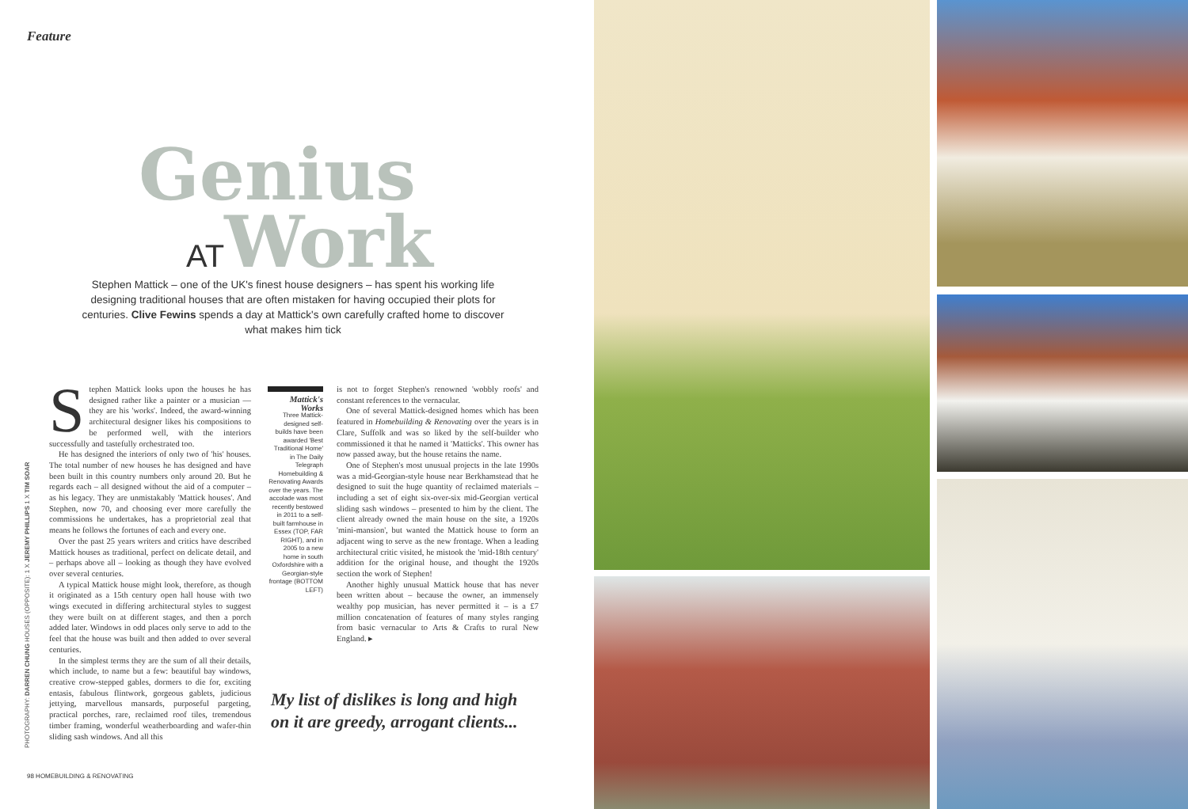Feature
Genius
ATWork
Stephen Mattick – one of the UK's finest house designers – has spent his working life designing traditional houses that are often mistaken for having occupied their plots for centuries. Clive Fewins spends a day at Mattick's own carefully crafted home to discover what makes him tick
PHOTOGRAPHY: DARREN CHUNG HOUSES (OPPOSITE): 1 X JEREMY PHILLIPS 1 X TIM SOAR
Stephen Mattick looks upon the houses he has designed rather like a painter or a musician — they are his 'works'. Indeed, the award-winning architectural designer likes his compositions to be performed well, with the interiors successfully and tastefully orchestrated too.
He has designed the interiors of only two of 'his' houses. The total number of new houses he has designed and have been built in this country numbers only around 20. But he regards each – all designed without the aid of a computer – as his legacy. They are unmistakably 'Mattick houses'. And Stephen, now 70, and choosing ever more carefully the commissions he undertakes, has a proprietorial zeal that means he follows the fortunes of each and every one.
Over the past 25 years writers and critics have described Mattick houses as traditional, perfect on delicate detail, and – perhaps above all – looking as though they have evolved over several centuries.
A typical Mattick house might look, therefore, as though it originated as a 15th century open hall house with two wings executed in differing architectural styles to suggest they were built on at different stages, and then a porch added later. Windows in odd places only serve to add to the feel that the house was built and then added to over several centuries.
In the simplest terms they are the sum of all their details, which include, to name but a few: beautiful bay windows, creative crow-stepped gables, dormers to die for, exciting entasis, fabulous flintwork, gorgeous gablets, judicious jettying, marvellous mansards, purposeful pargeting, practical porches, rare, reclaimed roof tiles, tremendous timber framing, wonderful weatherboarding and wafer-thin sliding sash windows. And all this
Mattick's Works
Three Mattick-designed self-builds have been awarded 'Best Traditional Home' in The Daily Telegraph Homebuilding & Renovating Awards over the years. The accolade was most recently bestowed in 2011 to a self-built farmhouse in Essex (TOP, FAR RIGHT), and in 2005 to a new home in south Oxfordshire with a Georgian-style frontage (BOTTOM LEFT)
is not to forget Stephen's renowned 'wobbly roofs' and constant references to the vernacular.
One of several Mattick-designed homes which has been featured in Homebuilding & Renovating over the years is in Clare, Suffolk and was so liked by the self-builder who commissioned it that he named it 'Matticks'. This owner has now passed away, but the house retains the name.
One of Stephen's most unusual projects in the late 1990s was a mid-Georgian-style house near Berkhamstead that he designed to suit the huge quantity of reclaimed materials – including a set of eight six-over-six mid-Georgian vertical sliding sash windows – presented to him by the client. The client already owned the main house on the site, a 1920s 'mini-mansion', but wanted the Mattick house to form an adjacent wing to serve as the new frontage. When a leading architectural critic visited, he mistook the 'mid-18th century' addition for the original house, and thought the 1920s section the work of Stephen!
Another highly unusual Mattick house that has never been written about – because the owner, an immensely wealthy pop musician, has never permitted it – is a £7 million concatenation of features of many styles ranging from basic vernacular to Arts & Crafts to rural New England. ▸
My list of dislikes is long and high on it are greedy, arrogant clients...
98 HOMEBUILDING & RENOVATING